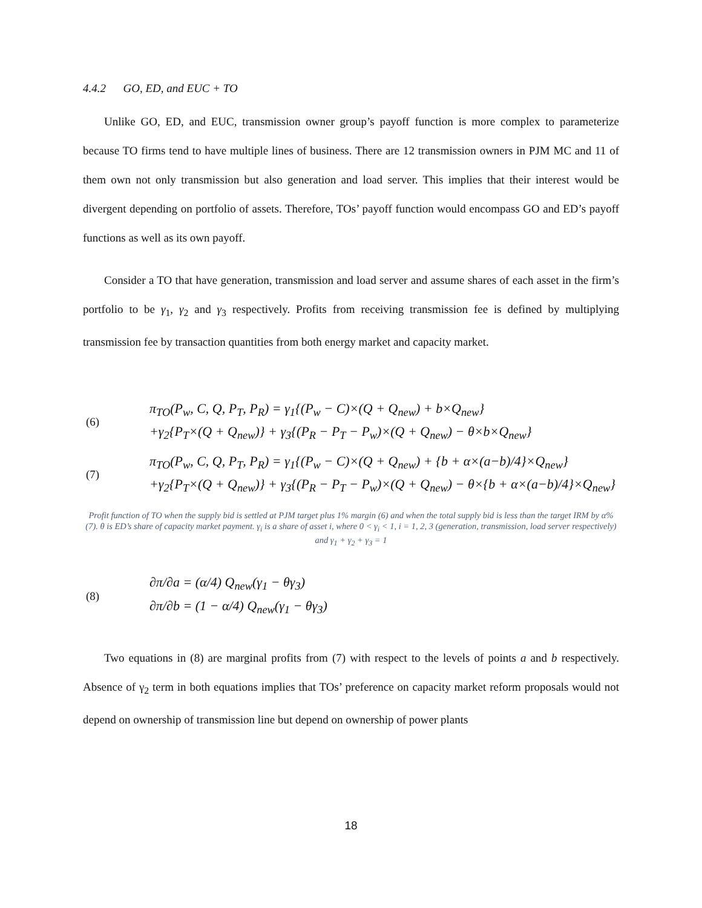4.4.2 GO, ED, and EUC + TO
Unlike GO, ED, and EUC, transmission owner group’s payoff function is more complex to parameterize because TO firms tend to have multiple lines of business. There are 12 transmission owners in PJM MC and 11 of them own not only transmission but also generation and load server. This implies that their interest would be divergent depending on portfolio of assets. Therefore, TOs’ payoff function would encompass GO and ED’s payoff functions as well as its own payoff.
Consider a TO that have generation, transmission and load server and assume shares of each asset in the firm’s portfolio to be γ<sub>1</sub>, γ<sub>2</sub> and γ<sub>3</sub> respectively. Profits from receiving transmission fee is defined by multiplying transmission fee by transaction quantities from both energy market and capacity market.
(6)
π<sub>TO</sub>(P<sub>w</sub>, C, Q, P<sub>T</sub>, P<sub>R</sub>) = γ<sub>1</sub>{(P<sub>w</sub> − C)×(Q + Q<sub>new</sub>) + b×Q<sub>new</sub>}
+γ<sub>2</sub>{P<sub>T</sub>×(Q + Q<sub>new</sub>)} + γ<sub>3</sub>{(P<sub>R</sub> − P<sub>T</sub> − P<sub>w</sub>)×(Q + Q<sub>new</sub>) − θ×b×Q<sub>new</sub>}
(7)
π<sub>TO</sub>(P<sub>w</sub>, C, Q, P<sub>T</sub>, P<sub>R</sub>) = γ<sub>1</sub>{(P<sub>w</sub> − C)×(Q + Q<sub>new</sub>) + {b + α×(a−b)/4}×Q<sub>new</sub>}
+γ<sub>2</sub>{P<sub>T</sub>×(Q + Q<sub>new</sub>)} + γ<sub>3</sub>{(P<sub>R</sub> − P<sub>T</sub> − P<sub>w</sub>)×(Q + Q<sub>new</sub>) − θ×{b + α×(a−b)/4}×Q<sub>new</sub>}
Profit function of TO when the supply bid is settled at PJM target plus 1% margin (6) and when the total supply bid is less than the target IRM by α% (7). θ is ED’s share of capacity market payment. γ<sub>i</sub> is a share of asset i, where 0 < γ<sub>i</sub> < 1, i = 1, 2, 3 (generation, transmission, load server respectively) and γ<sub>1</sub> + γ<sub>2</sub> + γ<sub>3</sub> = 1
(8)
∂π/∂a = (α/4) Q<sub>new</sub>(γ<sub>1</sub> − θγ<sub>3</sub>)
∂π/∂b = (1 − α/4) Q<sub>new</sub>(γ<sub>1</sub> − θγ<sub>3</sub>)
Two equations in (8) are marginal profits from (7) with respect to the levels of points a and b respectively. Absence of γ<sub>2</sub> term in both equations implies that TOs’ preference on capacity market reform proposals would not depend on ownership of transmission line but depend on ownership of power plants
18